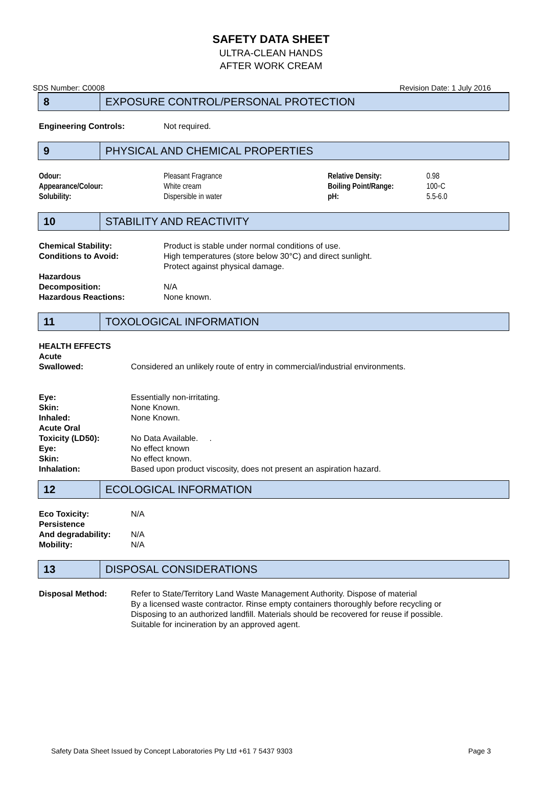SAFETY DATA SHEET
ULTRA-CLEAN HANDS
AFTER WORK CREAM
SDS Number: C0008 Revision Date: 1 July 2016
8
EXPOSURE CONTROL/PERSONAL PROTECTION
| Engineering Controls: | Not required. |
9
PHYSICAL AND CHEMICAL PROPERTIES
| Odour: | Pleasant Fragrance | Relative Density: | 0.98 |
| Appearance/Colour: | White cream | Boiling Point/Range: | 100◦C |
| Solubility: | Dispersible in water | pH: | 5.5-6.0 |
10
STABILITY AND REACTIVITY
| Chemical Stability: | Product is stable under normal conditions of use. |
| Conditions to Avoid: | High temperatures (store below 30°C) and direct sunlight. Protect against physical damage. |
| Hazardous Decomposition: | N/A |
| Hazardous Reactions: | None known. |
11
TOXOLOGICAL INFORMATION
| HEALTH EFFECTS | |
| Acute Swallowed: | Considered an unlikely route of entry in commercial/industrial environments. |
| Eye: | Essentially non-irritating. |
| Skin: | None Known. |
| Inhaled: | None Known. |
| Acute Oral Toxicity (LD50): | No Data Available. . |
| Eye: | No effect known |
| Skin: | No effect known. |
| Inhalation: | Based upon product viscosity, does not present an aspiration hazard. |
12
ECOLOGICAL INFORMATION
| Eco Toxicity: | N/A |
| Persistence And degradability: | N/A |
| Mobility: | N/A |
13
DISPOSAL CONSIDERATIONS
| Disposal Method: | Refer to State/Territory Land Waste Management Authority. Dispose of material By a licensed waste contractor. Rinse empty containers thoroughly before recycling or Disposing to an authorized landfill. Materials should be recovered for reuse if possible. Suitable for incineration by an approved agent. |
Safety Data Sheet Issued by Concept Laboratories Pty Ltd +61 7 5437 9303 Page 3